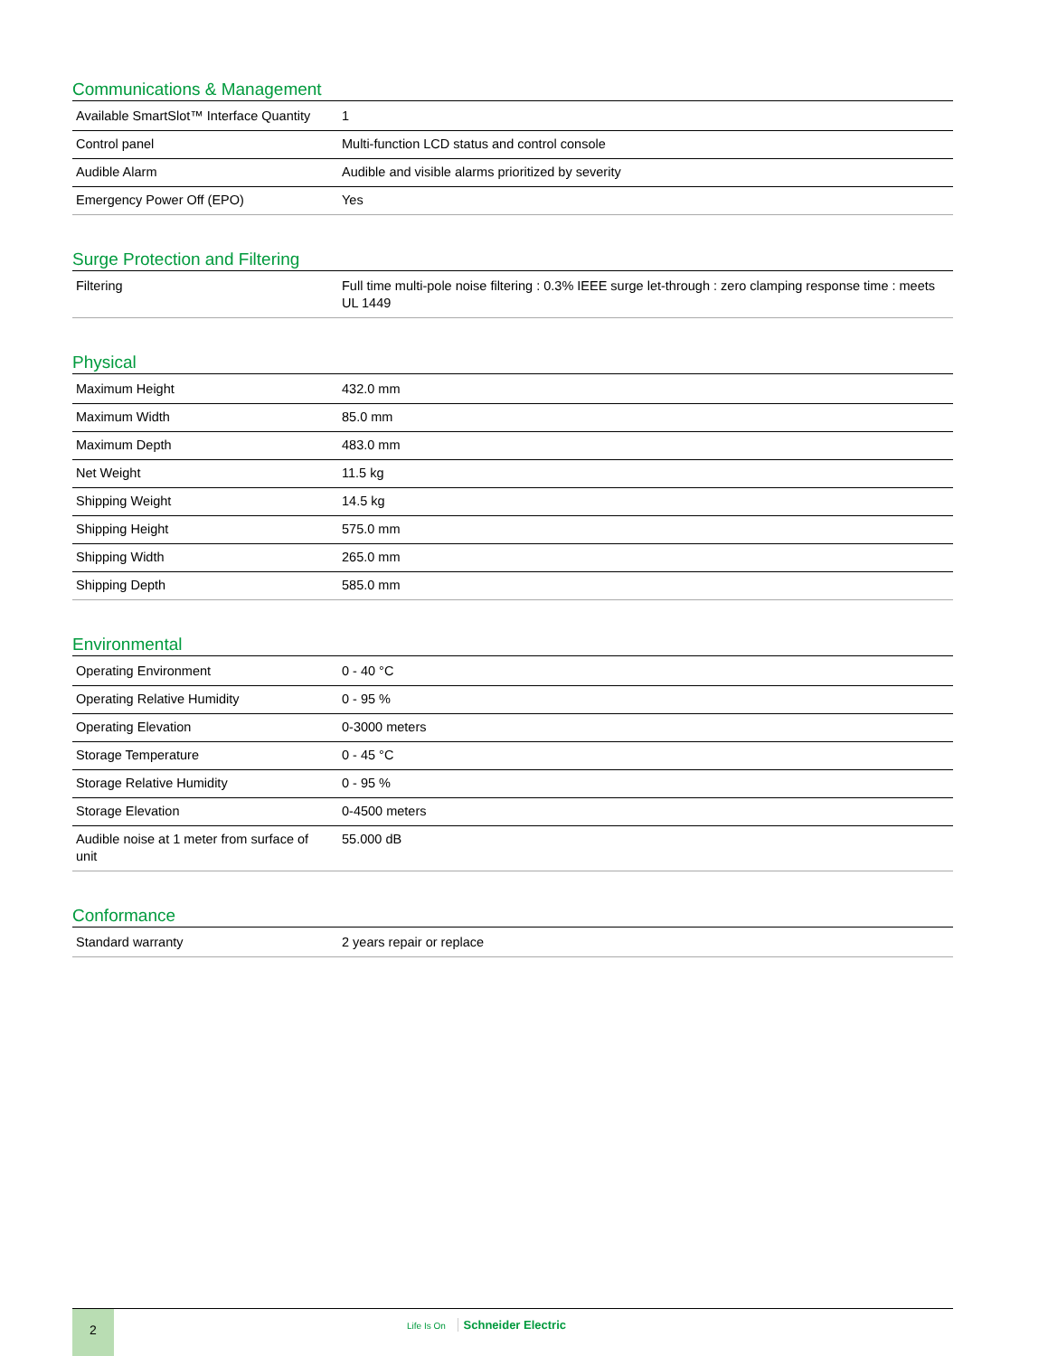Communications & Management
| Available SmartSlot™ Interface Quantity | 1 |
| Control panel | Multi-function LCD status and control console |
| Audible Alarm | Audible and visible alarms prioritized by severity |
| Emergency Power Off (EPO) | Yes |
Surge Protection and Filtering
| Filtering | Full time multi-pole noise filtering : 0.3% IEEE surge let-through : zero clamping response time : meets UL 1449 |
Physical
| Maximum Height | 432.0 mm |
| Maximum Width | 85.0 mm |
| Maximum Depth | 483.0 mm |
| Net Weight | 11.5 kg |
| Shipping Weight | 14.5 kg |
| Shipping Height | 575.0 mm |
| Shipping Width | 265.0 mm |
| Shipping Depth | 585.0 mm |
Environmental
| Operating Environment | 0 - 40 °C |
| Operating Relative Humidity | 0 - 95 % |
| Operating Elevation | 0-3000 meters |
| Storage Temperature | 0 - 45 °C |
| Storage Relative Humidity | 0 - 95 % |
| Storage Elevation | 0-4500 meters |
| Audible noise at 1 meter from surface of unit | 55.000 dB |
Conformance
| Standard warranty | 2 years repair or replace |
2 Life Is On Schneider Electric